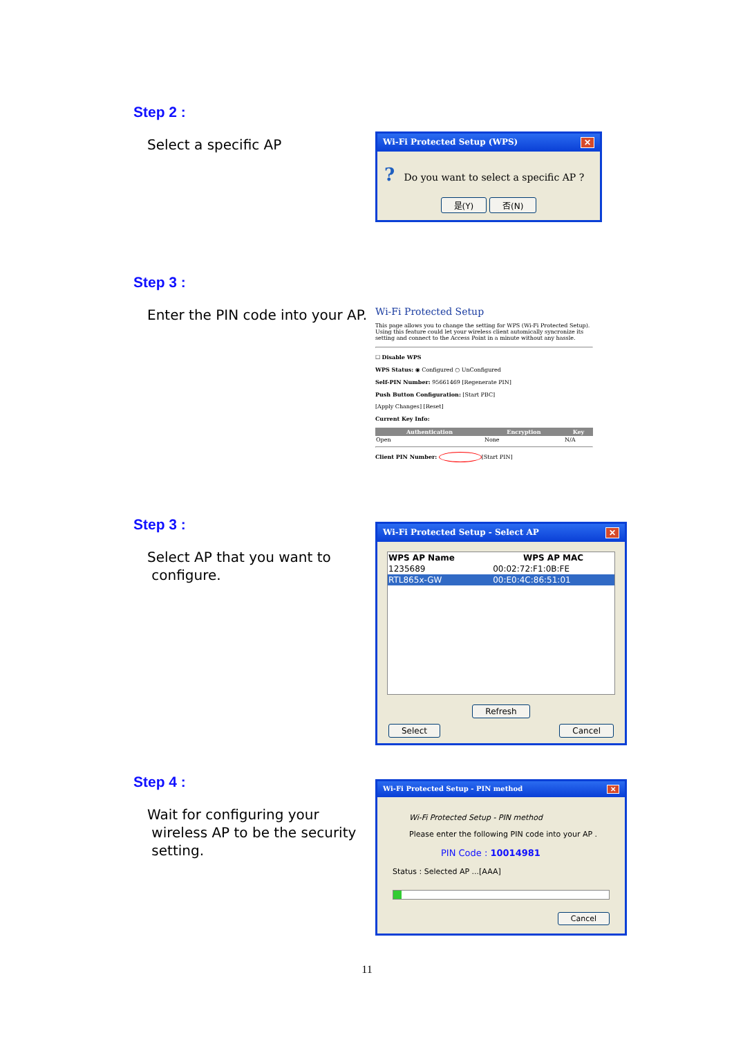Step 2 :
Select a specific AP
Wi-Fi Protected Setup (WPS) ✕
? Do you want to select a specific AP ?
是(Y) 否(N)
Step 3 :
Enter the PIN code into your AP.
Wi-Fi Protected Setup
This page allows you to change the setting for WPS (Wi-Fi Protected Setup). Using this feature could let your wireless client automically syncronize its setting and connect to the Access Point in a minute without any hassle.
☐ Disable WPS
WPS Status: ◉ Configured ○ UnConfigured
Self-PIN Number: 95661469 [Regenerate PIN]
Push Button Configuration: [Start PBC]
[Apply Changes] [Reset]
Current Key Info:
| Authentication | Encryption | Key |
| --- | --- | --- |
| Open | None | N/A |
Client PIN Number: [Start PIN]
Step 3 :
Select AP that you want to
configure.
Wi-Fi Protected Setup - Select AP ✕
| WPS AP Name | WPS AP MAC |
| --- | --- |
| 1235689 | 00:02:72:F1:0B:FE |
| RTL865x-GW | 00:E0:4C:86:51:01 |
Refresh
Select Cancel
Step 4 :
Wait for configuring your
wireless AP to be the security
setting.
Wi-Fi Protected Setup - PIN method ✕
Wi-Fi Protected Setup - PIN method
Please enter the following PIN code into your AP .
PIN Code : 10014981
Status : Selected AP ...[AAA]
Cancel
11